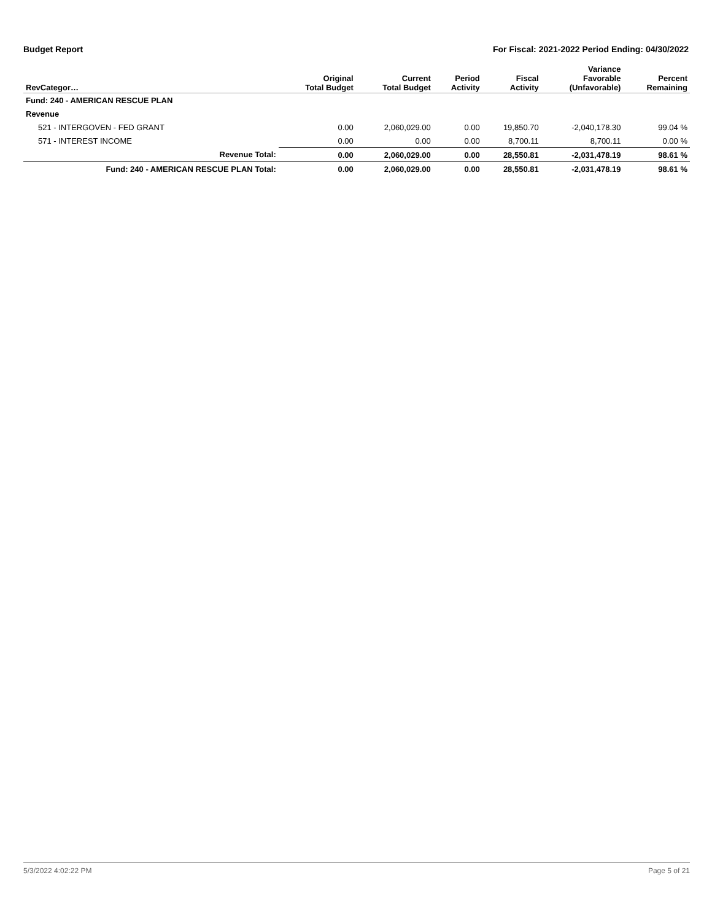Budget Report For Fiscal: 2021-2022 Period Ending: 04/30/2022
| RevCategor… | Original Total Budget | Current Total Budget | Period Activity | Fiscal Activity | Variance Favorable (Unfavorable) | Percent Remaining |
| --- | --- | --- | --- | --- | --- | --- |
| Fund: 240 - AMERICAN RESCUE PLAN | | | | | | |
| Revenue | | | | | | |
| 521 - INTERGOVEN - FED GRANT | 0.00 | 2,060,029.00 | 0.00 | 19,850.70 | -2,040,178.30 | 99.04 % |
| 571 - INTEREST INCOME | 0.00 | 0.00 | 0.00 | 8,700.11 | 8,700.11 | 0.00 % |
| Revenue Total: | 0.00 | 2,060,029.00 | 0.00 | 28,550.81 | -2,031,478.19 | 98.61 % |
| Fund: 240 - AMERICAN RESCUE PLAN Total: | 0.00 | 2,060,029.00 | 0.00 | 28,550.81 | -2,031,478.19 | 98.61 % |
5/3/2022 4:02:22 PM Page 5 of 21